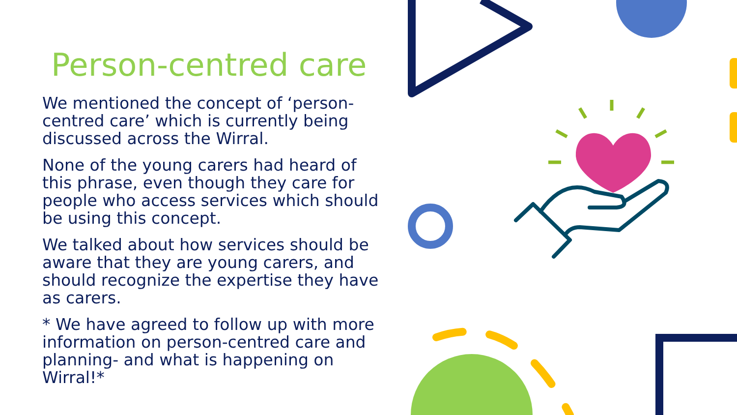Person-centred care
We mentioned the concept of ‘person-centred care’ which is currently being discussed across the Wirral.
None of the young carers had heard of this phrase, even though they care for people who access services which should be using this concept.
We talked about how services should be aware that they are young carers, and should recognize the expertise they have as carers.
* We have agreed to follow up with more information on person-centred care and planning- and what is happening on Wirral!*